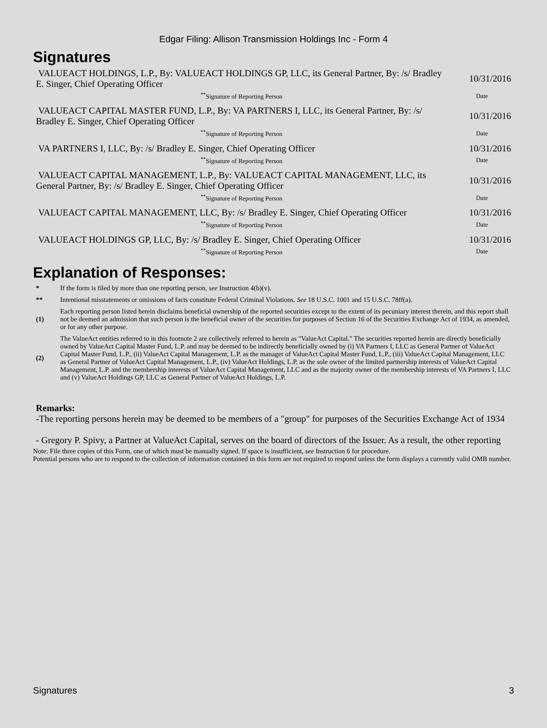Edgar Filing: Allison Transmission Holdings Inc - Form 4
Signatures
| VALUEACT HOLDINGS, L.P., By: VALUEACT HOLDINGS GP, LLC, its General Partner, By: /s/ Bradley E. Singer, Chief Operating Officer | 10/31/2016 |
| <sup>**</sup> Signature of Reporting Person | Date |
| VALUEACT CAPITAL MASTER FUND, L.P., By: VA PARTNERS I, LLC, its General Partner, By: /s/ Bradley E. Singer, Chief Operating Officer | 10/31/2016 |
| <sup>**</sup> Signature of Reporting Person | Date |
| VA PARTNERS I, LLC, By: /s/ Bradley E. Singer, Chief Operating Officer | 10/31/2016 |
| <sup>**</sup> Signature of Reporting Person | Date |
| VALUEACT CAPITAL MANAGEMENT, L.P., By: VALUEACT CAPITAL MANAGEMENT, LLC, its General Partner, By: /s/ Bradley E. Singer, Chief Operating Officer | 10/31/2016 |
| <sup>**</sup> Signature of Reporting Person | Date |
| VALUEACT CAPITAL MANAGEMENT, LLC, By: /s/ Bradley E. Singer, Chief Operating Officer | 10/31/2016 |
| <sup>**</sup> Signature of Reporting Person | Date |
| VALUEACT HOLDINGS GP, LLC, By: /s/ Bradley E. Singer, Chief Operating Officer | 10/31/2016 |
| <sup>**</sup> Signature of Reporting Person | Date |
Explanation of Responses:
| * | If the form is filed by more than one reporting person, see Instruction 4(b)(v). |
| ** | Intentional misstatements or omissions of facts constitute Federal Criminal Violations. See 18 U.S.C. 1001 and 15 U.S.C. 78ff(a). |
| (1) | Each reporting person listed herein disclaims beneficial ownership of the reported securities except to the extent of its pecuniary interest therein, and this report shall not be deemed an admission that such person is the beneficial owner of the securities for purposes of Section 16 of the Securities Exchange Act of 1934, as amended, or for any other purpose. |
| (2) | The ValueAct entities referred to in this footnote 2 are collectively referred to herein as "ValueAct Capital." The securities reported herein are directly beneficially owned by ValueAct Capital Master Fund, L.P. and may be deemed to be indirectly beneficially owned by (i) VA Partners I, LLC as General Partner of ValueAct Capital Master Fund, L.P., (ii) ValueAct Capital Management, L.P. as the manager of ValueAct Capital Master Fund, L.P., (iii) ValueAct Capital Management, LLC as General Partner of ValueAct Capital Management, L.P., (iv) ValueAct Holdings, L.P. as the sole owner of the limited partnership interests of ValueAct Capital Management, L.P. and the membership interests of ValueAct Capital Management, LLC and as the majority owner of the membership interests of VA Partners I, LLC and (v) ValueAct Holdings GP, LLC as General Partner of ValueAct Holdings, L.P. |
Remarks:
-The reporting persons herein may be deemed to be members of a "group" for purposes of the Securities Exchange Act of 1934
- Gregory P. Spivy, a Partner at ValueAct Capital, serves on the board of directors of the Issuer. As a result, the other reporting
Note: File three copies of this Form, one of which must be manually signed. If space is insufficient, see Instruction 6 for procedure.
Potential persons who are to respond to the collection of information contained in this form are not required to respond unless the form displays a currently valid OMB number.
Signatures 3